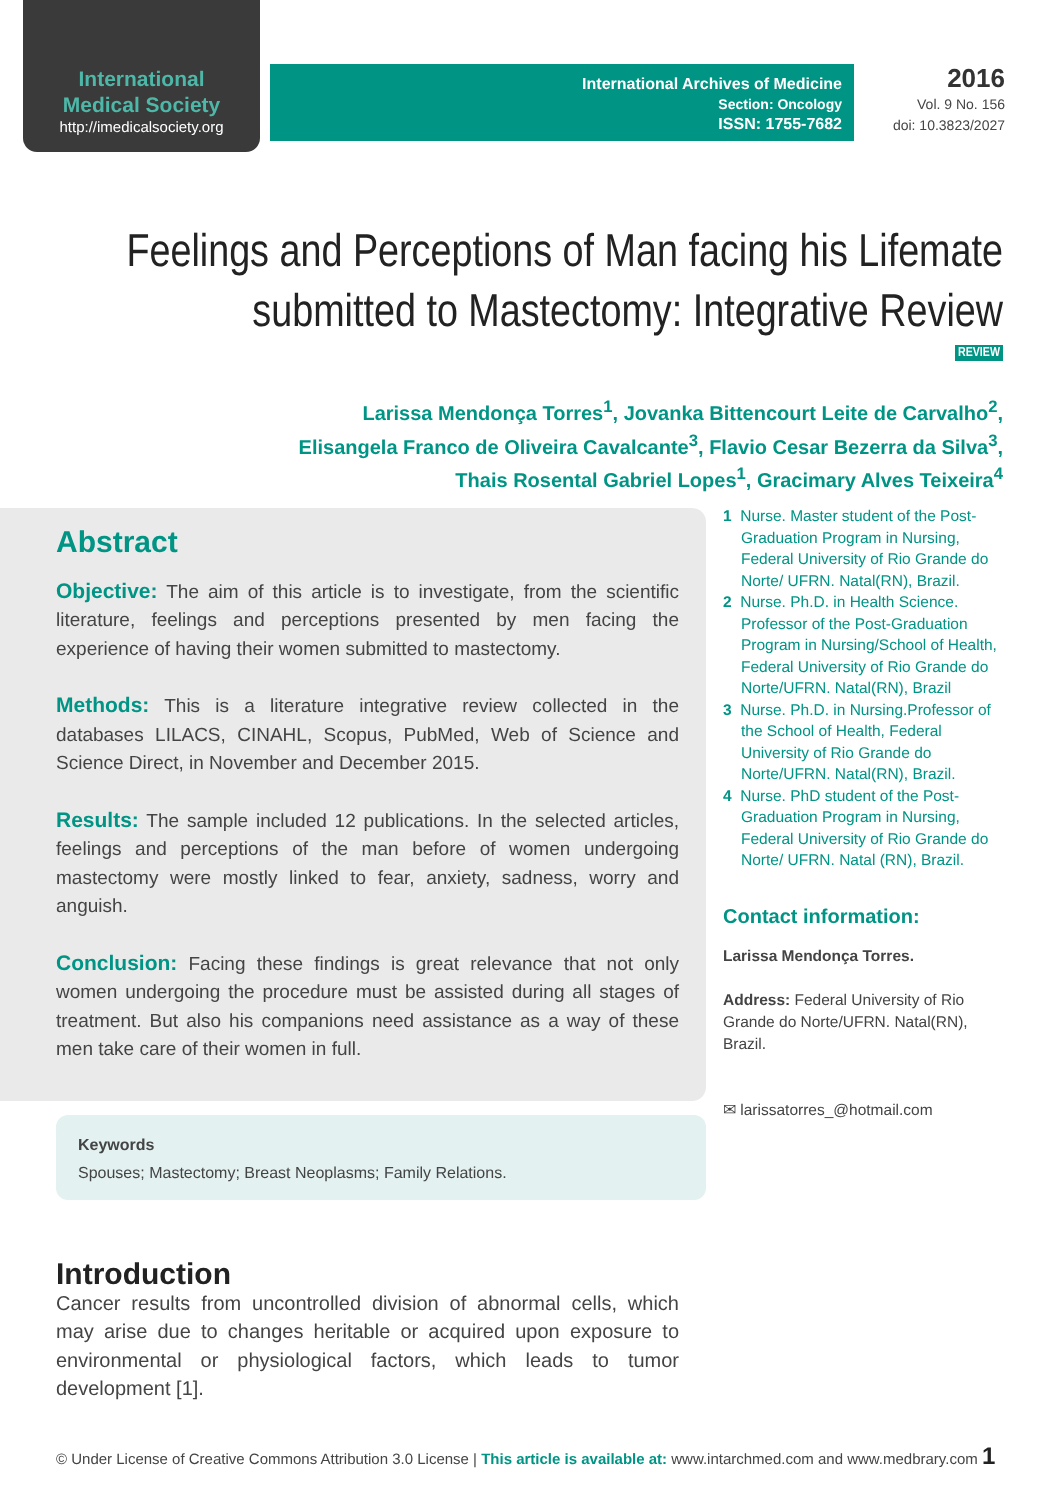International
Medical Society
http://imedicalsociety.org
International Archives of Medicine
Section: Oncology
ISSN: 1755-7682
2016
Vol. 9 No. 156
doi: 10.3823/2027
Feelings and Perceptions of Man facing his Lifemate
submitted to Mastectomy: Integrative Review
REVIEW
Larissa Mendonça Torres<sup>1</sup>, Jovanka Bittencourt Leite de Carvalho<sup>2</sup>,
Elisangela Franco de Oliveira Cavalcante<sup>3</sup>, Flavio Cesar Bezerra da Silva<sup>3</sup>,
Thais Rosental Gabriel Lopes<sup>1</sup>, Gracimary Alves Teixeira<sup>4</sup>
Abstract
Objective: The aim of this article is to investigate, from the scientific literature, feelings and perceptions presented by men facing the experience of having their women submitted to mastectomy.
Methods: This is a literature integrative review collected in the databases LILACS, CINAHL, Scopus, PubMed, Web of Science and Science Direct, in November and December 2015.
Results: The sample included 12 publications. In the selected articles, feelings and perceptions of the man before of women undergoing mastectomy were mostly linked to fear, anxiety, sadness, worry and anguish.
Conclusion: Facing these findings is great relevance that not only women undergoing the procedure must be assisted during all stages of treatment. But also his companions need assistance as a way of these men take care of their women in full.
Keywords
Spouses; Mastectomy; Breast Neoplasms; Family Relations.
1 Nurse. Master student of the Post-Graduation Program in Nursing, Federal University of Rio Grande do Norte/ UFRN. Natal(RN), Brazil.
2 Nurse. Ph.D. in Health Science. Professor of the Post-Graduation Program in Nursing/School of Health, Federal University of Rio Grande do Norte/UFRN. Natal(RN), Brazil
3 Nurse. Ph.D. in Nursing.Professor of the School of Health, Federal University of Rio Grande do Norte/UFRN. Natal(RN), Brazil.
4 Nurse. PhD student of the Post-Graduation Program in Nursing, Federal University of Rio Grande do Norte/ UFRN. Natal (RN), Brazil.
Contact information:
Larissa Mendonça Torres.
Address: Federal University of Rio Grande do Norte/UFRN. Natal(RN), Brazil.
✉ larissatorres_@hotmail.com
Introduction
Cancer results from uncontrolled division of abnormal cells, which may arise due to changes heritable or acquired upon exposure to environmental or physiological factors, which leads to tumor development [1].
© Under License of Creative Commons Attribution 3.0 License | This article is available at: www.intarchmed.com and www.medbrary.com 1